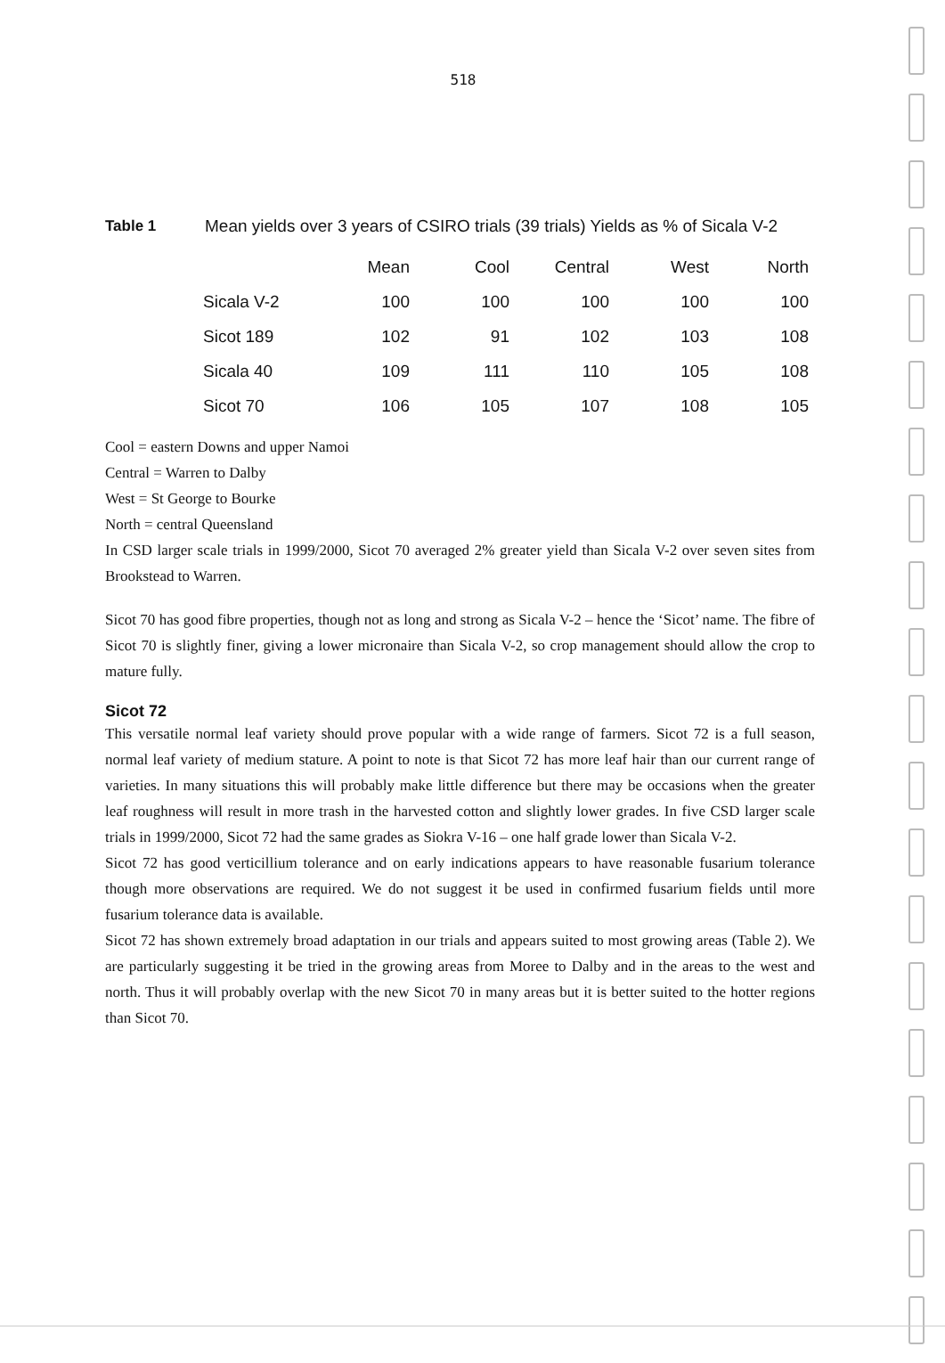518
Table 1 Mean yields over 3 years of CSIRO trials (39 trials) Yields as % of Sicala V-2
| | Mean | Cool | Central | West | North |
| --- | --- | --- | --- | --- | --- |
| Sicala V-2 | 100 | 100 | 100 | 100 | 100 |
| Sicot 189 | 102 | 91 | 102 | 103 | 108 |
| Sicala 40 | 109 | 111 | 110 | 105 | 108 |
| Sicot 70 | 106 | 105 | 107 | 108 | 105 |
Cool = eastern Downs and upper Namoi
Central = Warren to Dalby
West = St George to Bourke
North = central Queensland
In CSD larger scale trials in 1999/2000, Sicot 70 averaged 2% greater yield than Sicala V-2 over seven sites from Brookstead to Warren.
Sicot 70 has good fibre properties, though not as long and strong as Sicala V-2 – hence the ‘Sicot’ name. The fibre of Sicot 70 is slightly finer, giving a lower micronaire than Sicala V-2, so crop management should allow the crop to mature fully.
Sicot 72
This versatile normal leaf variety should prove popular with a wide range of farmers. Sicot 72 is a full season, normal leaf variety of medium stature. A point to note is that Sicot 72 has more leaf hair than our current range of varieties. In many situations this will probably make little difference but there may be occasions when the greater leaf roughness will result in more trash in the harvested cotton and slightly lower grades. In five CSD larger scale trials in 1999/2000, Sicot 72 had the same grades as Siokra V-16 – one half grade lower than Sicala V-2.
Sicot 72 has good verticillium tolerance and on early indications appears to have reasonable fusarium tolerance though more observations are required. We do not suggest it be used in confirmed fusarium fields until more fusarium tolerance data is available.
Sicot 72 has shown extremely broad adaptation in our trials and appears suited to most growing areas (Table 2). We are particularly suggesting it be tried in the growing areas from Moree to Dalby and in the areas to the west and north. Thus it will probably overlap with the new Sicot 70 in many areas but it is better suited to the hotter regions than Sicot 70.